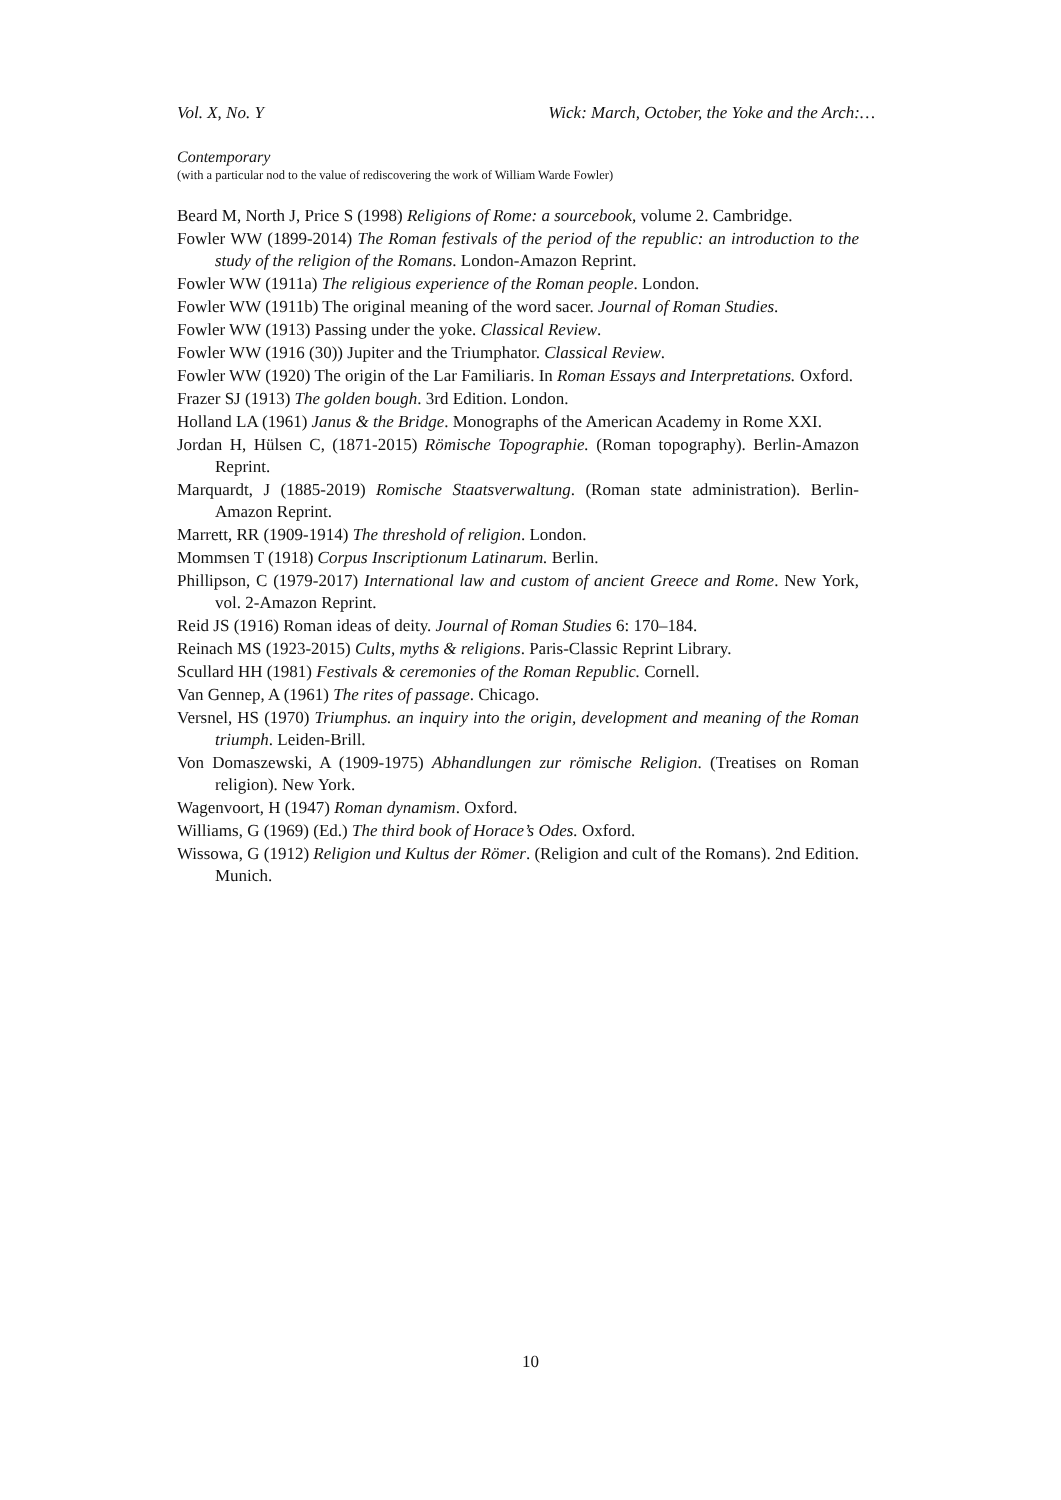Vol. X, No. Y Wick: March, October, the Yoke and the Arch:…
Contemporary
(with a particular nod to the value of rediscovering the work of William Warde Fowler)
Beard M, North J, Price S (1998) Religions of Rome: a sourcebook, volume 2. Cambridge.
Fowler WW (1899-2014) The Roman festivals of the period of the republic: an introduction to the study of the religion of the Romans. London-Amazon Reprint.
Fowler WW (1911a) The religious experience of the Roman people. London.
Fowler WW (1911b) The original meaning of the word sacer. Journal of Roman Studies.
Fowler WW (1913) Passing under the yoke. Classical Review.
Fowler WW (1916 (30)) Jupiter and the Triumphator. Classical Review.
Fowler WW (1920) The origin of the Lar Familiaris. In Roman Essays and Interpretations. Oxford.
Frazer SJ (1913) The golden bough. 3rd Edition. London.
Holland LA (1961) Janus & the Bridge. Monographs of the American Academy in Rome XXI.
Jordan H, Hülsen C, (1871-2015) Römische Topographie. (Roman topography). Berlin-Amazon Reprint.
Marquardt, J (1885-2019) Romische Staatsverwaltung. (Roman state administration). Berlin-Amazon Reprint.
Marrett, RR (1909-1914) The threshold of religion. London.
Mommsen T (1918) Corpus Inscriptionum Latinarum. Berlin.
Phillipson, C (1979-2017) International law and custom of ancient Greece and Rome. New York, vol. 2-Amazon Reprint.
Reid JS (1916) Roman ideas of deity. Journal of Roman Studies 6: 170–184.
Reinach MS (1923-2015) Cults, myths & religions. Paris-Classic Reprint Library.
Scullard HH (1981) Festivals & ceremonies of the Roman Republic. Cornell.
Van Gennep, A (1961) The rites of passage. Chicago.
Versnel, HS (1970) Triumphus. an inquiry into the origin, development and meaning of the Roman triumph. Leiden-Brill.
Von Domaszewski, A (1909-1975) Abhandlungen zur römische Religion. (Treatises on Roman religion). New York.
Wagenvoort, H (1947) Roman dynamism. Oxford.
Williams, G (1969) (Ed.) The third book of Horace’s Odes. Oxford.
Wissowa, G (1912) Religion und Kultus der Römer. (Religion and cult of the Romans). 2nd Edition. Munich.
10